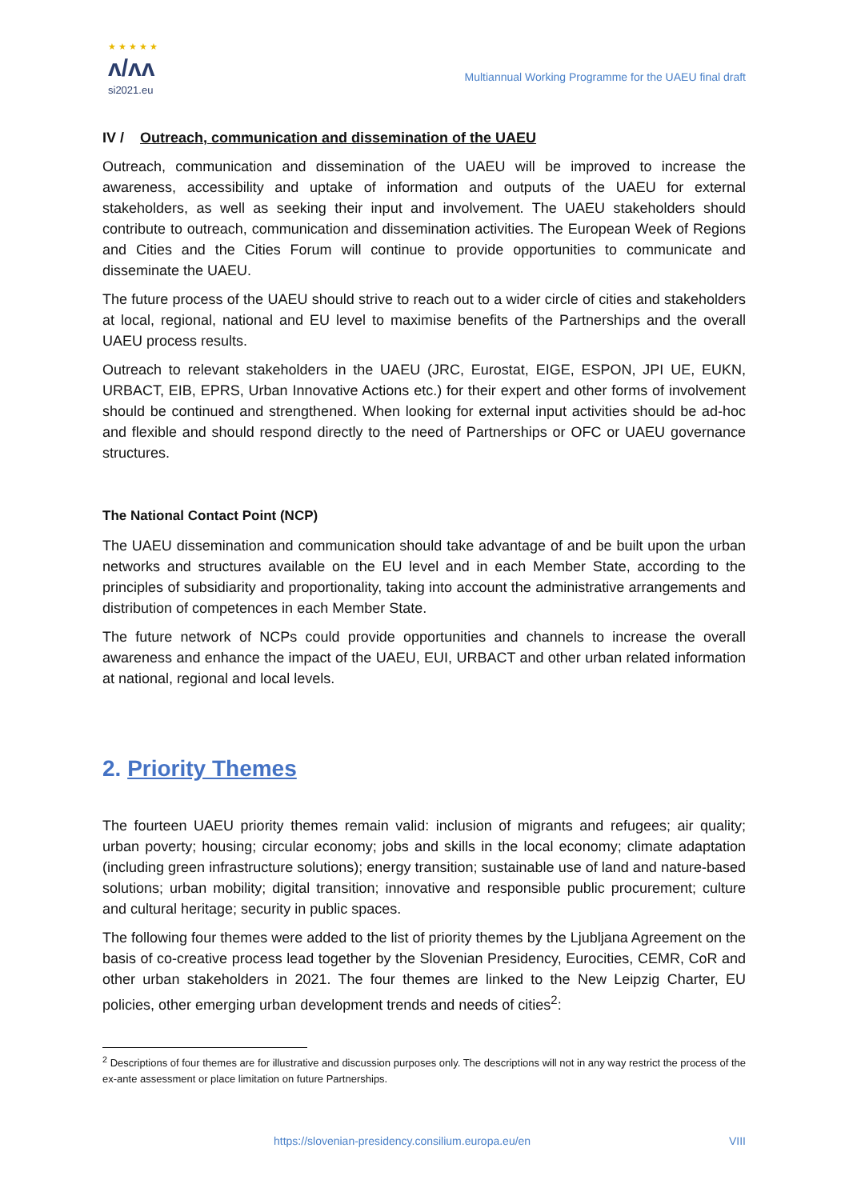★ ★ ★ ★ ★
ʌ/ʌʌ
si2021.eu
Multiannual Working Programme for the UAEU final draft
IV / Outreach, communication and dissemination of the UAEU
Outreach, communication and dissemination of the UAEU will be improved to increase the awareness, accessibility and uptake of information and outputs of the UAEU for external stakeholders, as well as seeking their input and involvement. The UAEU stakeholders should contribute to outreach, communication and dissemination activities. The European Week of Regions and Cities and the Cities Forum will continue to provide opportunities to communicate and disseminate the UAEU.
The future process of the UAEU should strive to reach out to a wider circle of cities and stakeholders at local, regional, national and EU level to maximise benefits of the Partnerships and the overall UAEU process results.
Outreach to relevant stakeholders in the UAEU (JRC, Eurostat, EIGE, ESPON, JPI UE, EUKN, URBACT, EIB, EPRS, Urban Innovative Actions etc.) for their expert and other forms of involvement should be continued and strengthened. When looking for external input activities should be ad-hoc and flexible and should respond directly to the need of Partnerships or OFC or UAEU governance structures.
The National Contact Point (NCP)
The UAEU dissemination and communication should take advantage of and be built upon the urban networks and structures available on the EU level and in each Member State, according to the principles of subsidiarity and proportionality, taking into account the administrative arrangements and distribution of competences in each Member State.
The future network of NCPs could provide opportunities and channels to increase the overall awareness and enhance the impact of the UAEU, EUI, URBACT and other urban related information at national, regional and local levels.
2. Priority Themes
The fourteen UAEU priority themes remain valid: inclusion of migrants and refugees; air quality; urban poverty; housing; circular economy; jobs and skills in the local economy; climate adaptation (including green infrastructure solutions); energy transition; sustainable use of land and nature-based solutions; urban mobility; digital transition; innovative and responsible public procurement; culture and cultural heritage; security in public spaces.
The following four themes were added to the list of priority themes by the Ljubljana Agreement on the basis of co-creative process lead together by the Slovenian Presidency, Eurocities, CEMR, CoR and other urban stakeholders in 2021. The four themes are linked to the New Leipzig Charter, EU policies, other emerging urban development trends and needs of cities<sup>2</sup>:
<sup>2</sup> Descriptions of four themes are for illustrative and discussion purposes only. The descriptions will not in any way restrict the process of the ex-ante assessment or place limitation on future Partnerships.
https://slovenian-presidency.consilium.europa.eu/en VIII